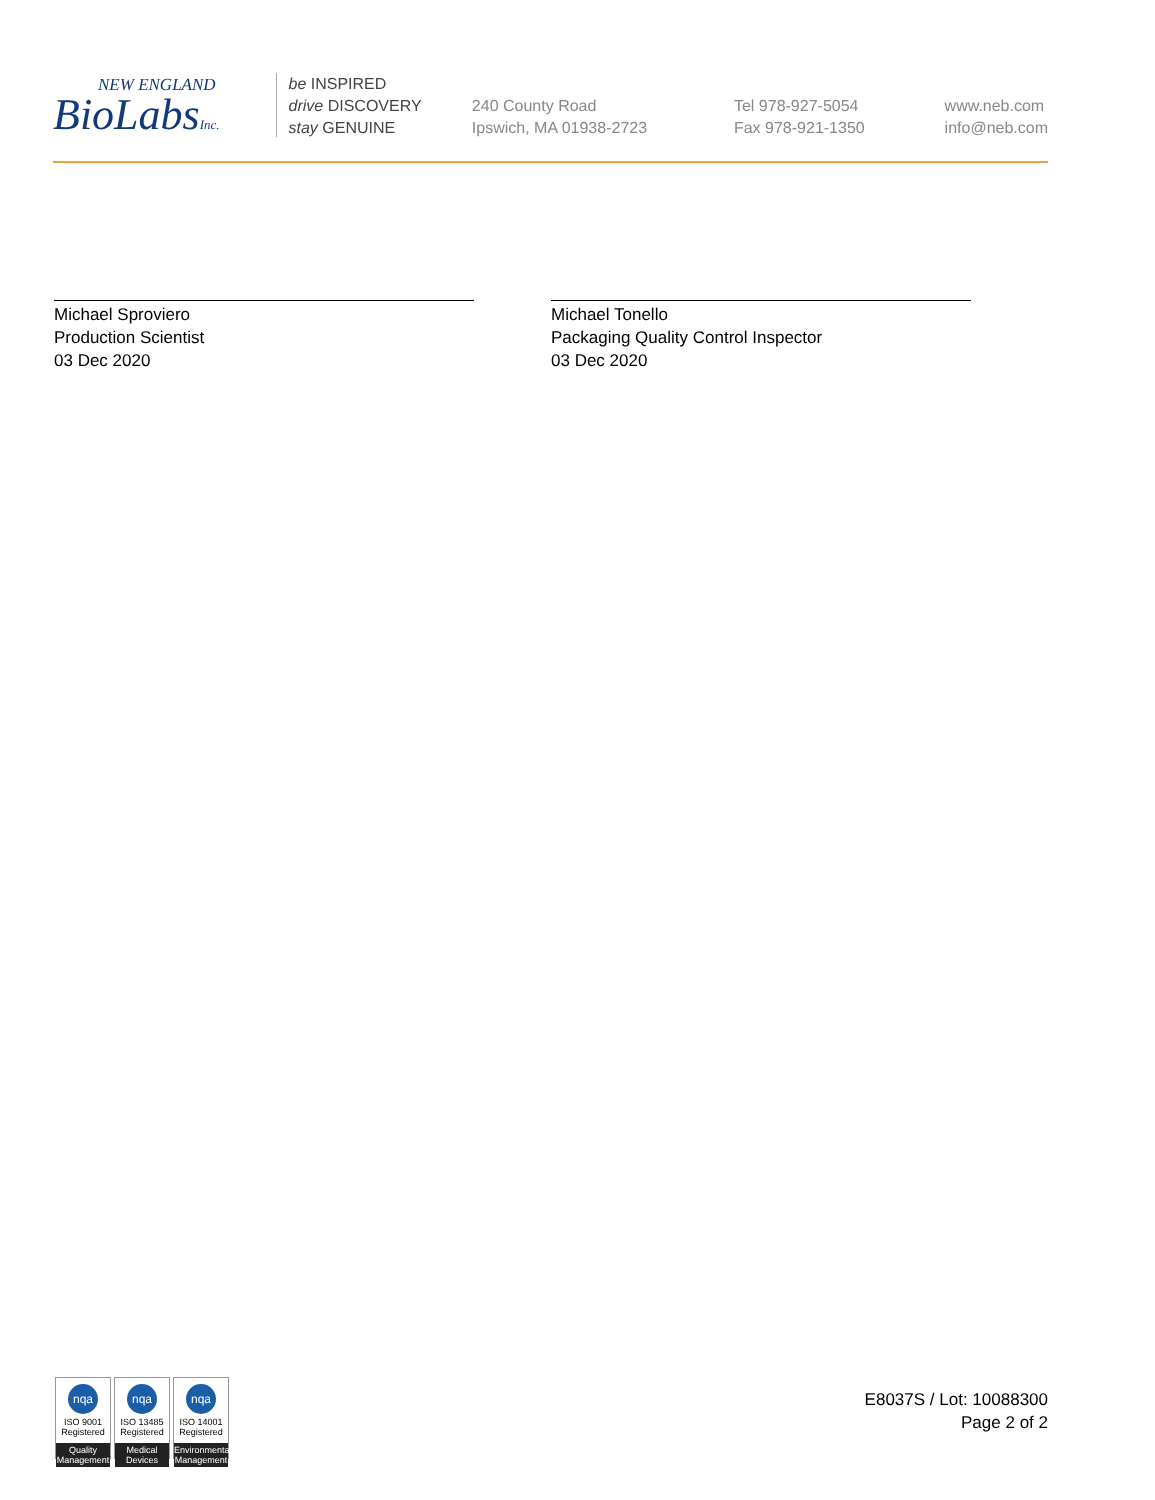NEW ENGLAND
BioLabsInc.
be INSPIRED
drive DISCOVERY
stay GENUINE
240 County Road
Ipswich, MA 01938-2723
Tel 978-927-5054
Fax 978-921-1350
www.neb.com
info@neb.com
Michael Sproviero
Production Scientist
03 Dec 2020
Michael Tonello
Packaging Quality Control Inspector
03 Dec 2020
nqa
ISO 9001
Registered
Quality Management
nqa
ISO 13485
Registered
Medical Devices
nqa
ISO 14001
Registered
Environmental Management
E8037S / Lot: 10088300
Page 2 of 2